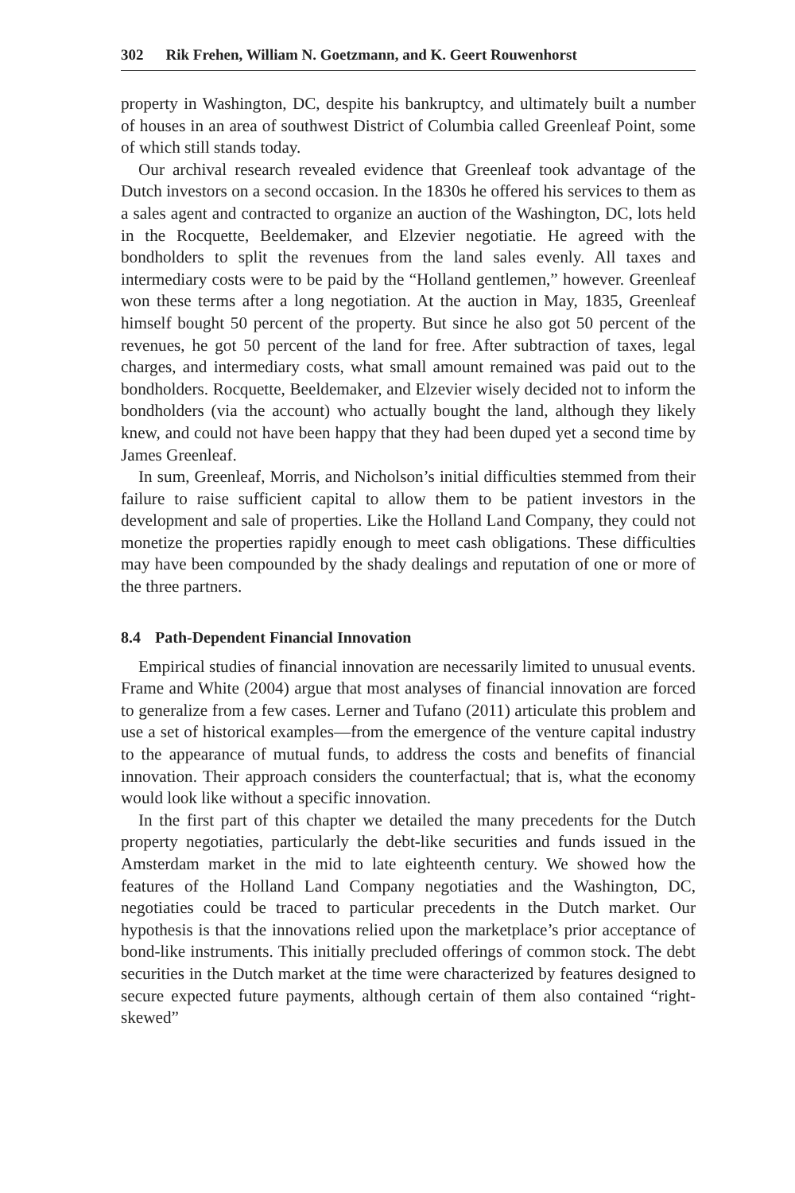302 Rik Frehen, William N. Goetzmann, and K. Geert Rouwenhorst
property in Washington, DC, despite his bankruptcy, and ultimately built a number of houses in an area of southwest District of Columbia called Greenleaf Point, some of which still stands today.
Our archival research revealed evidence that Greenleaf took advantage of the Dutch investors on a second occasion. In the 1830s he offered his services to them as a sales agent and contracted to organize an auction of the Washington, DC, lots held in the Rocquette, Beeldemaker, and Elzevier negotiatie. He agreed with the bondholders to split the revenues from the land sales evenly. All taxes and intermediary costs were to be paid by the “Holland gentlemen,” however. Greenleaf won these terms after a long negotiation. At the auction in May, 1835, Greenleaf himself bought 50 percent of the property. But since he also got 50 percent of the revenues, he got 50 percent of the land for free. After subtraction of taxes, legal charges, and intermediary costs, what small amount remained was paid out to the bondholders. Rocquette, Beeldemaker, and Elzevier wisely decided not to inform the bondholders (via the account) who actually bought the land, although they likely knew, and could not have been happy that they had been duped yet a second time by James Greenleaf.
In sum, Greenleaf, Morris, and Nicholson’s initial difficulties stemmed from their failure to raise sufficient capital to allow them to be patient investors in the development and sale of properties. Like the Holland Land Company, they could not monetize the properties rapidly enough to meet cash obligations. These difficulties may have been compounded by the shady dealings and reputation of one or more of the three partners.
8.4 Path-Dependent Financial Innovation
Empirical studies of financial innovation are necessarily limited to unusual events. Frame and White (2004) argue that most analyses of financial innovation are forced to generalize from a few cases. Lerner and Tufano (2011) articulate this problem and use a set of historical examples—from the emergence of the venture capital industry to the appearance of mutual funds, to address the costs and benefits of financial innovation. Their approach considers the counterfactual; that is, what the economy would look like without a specific innovation.
In the first part of this chapter we detailed the many precedents for the Dutch property negotiaties, particularly the debt-like securities and funds issued in the Amsterdam market in the mid to late eighteenth century. We showed how the features of the Holland Land Company negotiaties and the Washington, DC, negotiaties could be traced to particular precedents in the Dutch market. Our hypothesis is that the innovations relied upon the marketplace’s prior acceptance of bond-like instruments. This initially precluded offerings of common stock. The debt securities in the Dutch market at the time were characterized by features designed to secure expected future payments, although certain of them also contained “right-skewed”